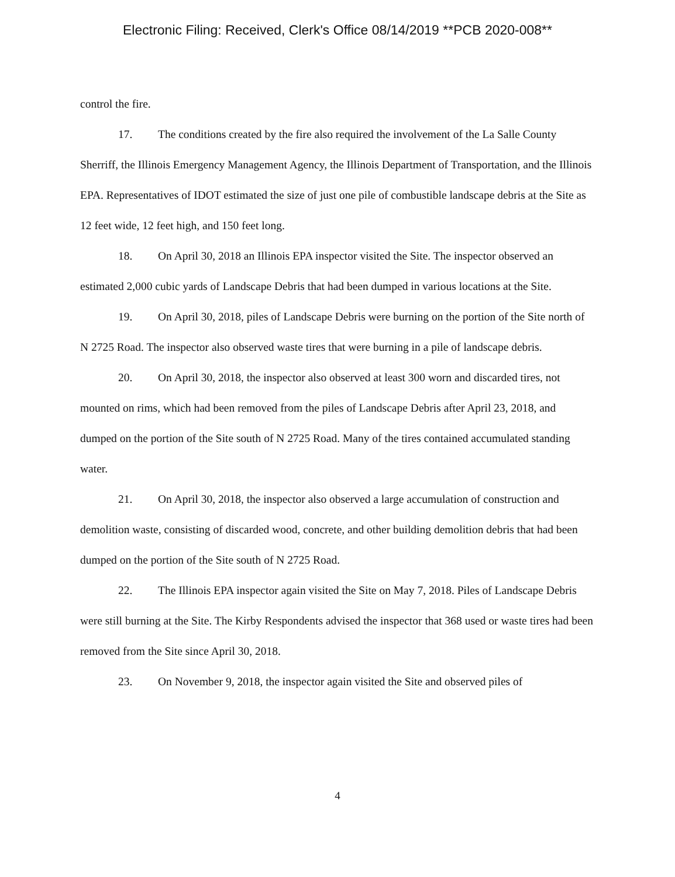Electronic Filing: Received, Clerk's Office 08/14/2019 **PCB 2020-008**
control the fire.
17. The conditions created by the fire also required the involvement of the La Salle County Sherriff, the Illinois Emergency Management Agency, the Illinois Department of Transportation, and the Illinois EPA. Representatives of IDOT estimated the size of just one pile of combustible landscape debris at the Site as 12 feet wide, 12 feet high, and 150 feet long.
18. On April 30, 2018 an Illinois EPA inspector visited the Site. The inspector observed an estimated 2,000 cubic yards of Landscape Debris that had been dumped in various locations at the Site.
19. On April 30, 2018, piles of Landscape Debris were burning on the portion of the Site north of N 2725 Road. The inspector also observed waste tires that were burning in a pile of landscape debris.
20. On April 30, 2018, the inspector also observed at least 300 worn and discarded tires, not mounted on rims, which had been removed from the piles of Landscape Debris after April 23, 2018, and dumped on the portion of the Site south of N 2725 Road. Many of the tires contained accumulated standing water.
21. On April 30, 2018, the inspector also observed a large accumulation of construction and demolition waste, consisting of discarded wood, concrete, and other building demolition debris that had been dumped on the portion of the Site south of N 2725 Road.
22. The Illinois EPA inspector again visited the Site on May 7, 2018. Piles of Landscape Debris were still burning at the Site. The Kirby Respondents advised the inspector that 368 used or waste tires had been removed from the Site since April 30, 2018.
23. On November 9, 2018, the inspector again visited the Site and observed piles of
4